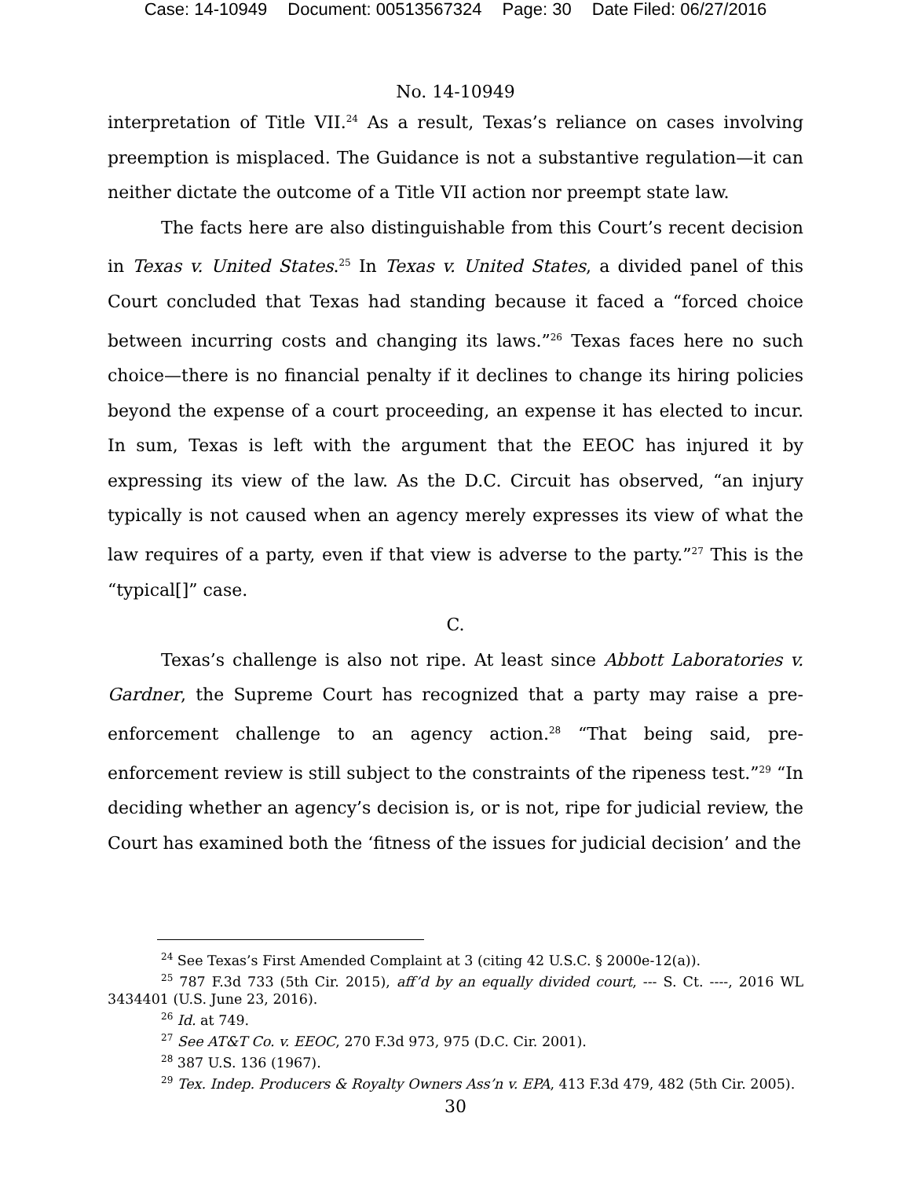Case: 14-10949 Document: 00513567324 Page: 30 Date Filed: 06/27/2016
No. 14-10949
interpretation of Title VII.<sup>24</sup> As a result, Texas’s reliance on cases involving preemption is misplaced. The Guidance is not a substantive regulation—it can neither dictate the outcome of a Title VII action nor preempt state law.
The facts here are also distinguishable from this Court’s recent decision in Texas v. United States.<sup>25</sup> In Texas v. United States, a divided panel of this Court concluded that Texas had standing because it faced a “forced choice between incurring costs and changing its laws.”<sup>26</sup> Texas faces here no such choice—there is no financial penalty if it declines to change its hiring policies beyond the expense of a court proceeding, an expense it has elected to incur. In sum, Texas is left with the argument that the EEOC has injured it by expressing its view of the law. As the D.C. Circuit has observed, “an injury typically is not caused when an agency merely expresses its view of what the law requires of a party, even if that view is adverse to the party.”<sup>27</sup> This is the “typical[]” case.
C.
Texas’s challenge is also not ripe. At least since Abbott Laboratories v. Gardner, the Supreme Court has recognized that a party may raise a pre-enforcement challenge to an agency action.<sup>28</sup> “That being said, pre-enforcement review is still subject to the constraints of the ripeness test.”<sup>29</sup> “In deciding whether an agency’s decision is, or is not, ripe for judicial review, the Court has examined both the ‘fitness of the issues for judicial decision’ and the
<sup>24</sup> See Texas’s First Amended Complaint at 3 (citing 42 U.S.C. § 2000e-12(a)).
<sup>25</sup> 787 F.3d 733 (5th Cir. 2015), aff’d by an equally divided court, --- S. Ct. ----, 2016 WL 3434401 (U.S. June 23, 2016).
<sup>26</sup> Id. at 749.
<sup>27</sup> See AT&T Co. v. EEOC, 270 F.3d 973, 975 (D.C. Cir. 2001).
<sup>28</sup> 387 U.S. 136 (1967).
<sup>29</sup> Tex. Indep. Producers & Royalty Owners Ass’n v. EPA, 413 F.3d 479, 482 (5th Cir. 2005).
30